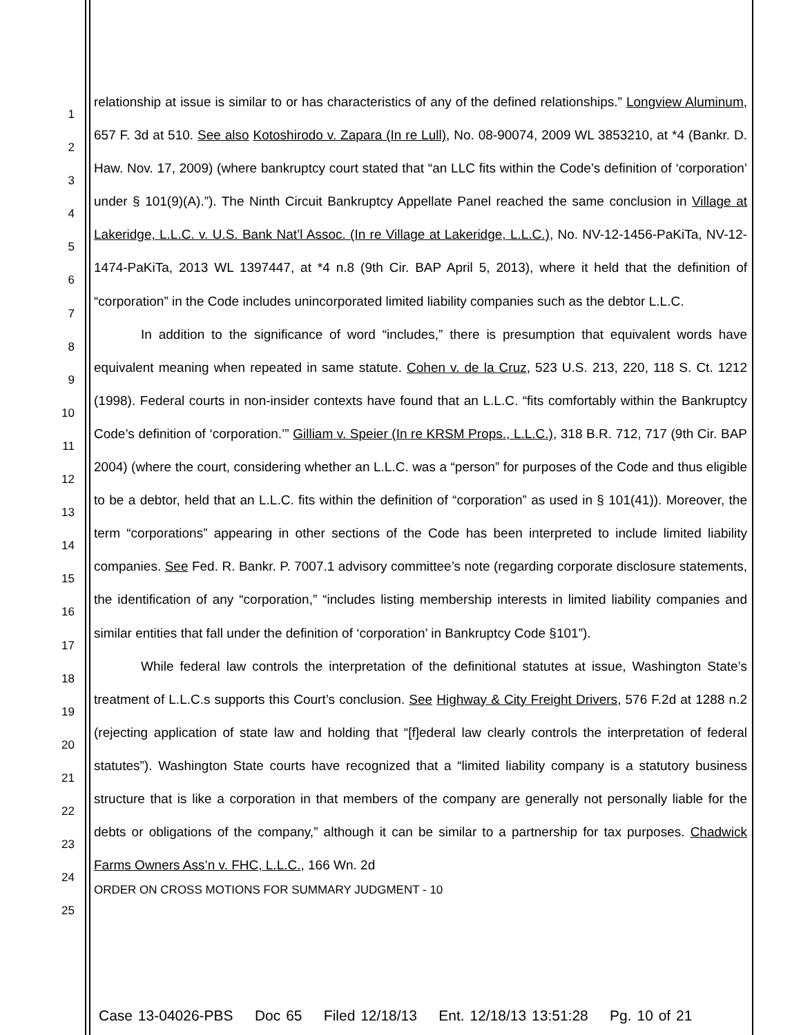1
2
3
4
5
6
7
8
9
10
11
12
13
14
15
16
17
18
19
20
21
22
23
24
25
relationship at issue is similar to or has characteristics of any of the defined relationships.” Longview Aluminum, 657 F. 3d at 510. See also Kotoshirodo v. Zapara (In re Lull), No. 08-90074, 2009 WL 3853210, at *4 (Bankr. D. Haw. Nov. 17, 2009) (where bankruptcy court stated that “an LLC fits within the Code’s definition of ‘corporation’ under § 101(9)(A).”). The Ninth Circuit Bankruptcy Appellate Panel reached the same conclusion in Village at Lakeridge, L.L.C. v. U.S. Bank Nat’l Assoc. (In re Village at Lakeridge, L.L.C.), No. NV-12-1456-PaKiTa, NV-12-1474-PaKiTa, 2013 WL 1397447, at *4 n.8 (9th Cir. BAP April 5, 2013), where it held that the definition of “corporation” in the Code includes unincorporated limited liability companies such as the debtor L.L.C.
In addition to the significance of word “includes,” there is presumption that equivalent words have equivalent meaning when repeated in same statute. Cohen v. de la Cruz, 523 U.S. 213, 220, 118 S. Ct. 1212 (1998). Federal courts in non-insider contexts have found that an L.L.C. “fits comfortably within the Bankruptcy Code’s definition of ‘corporation.’” Gilliam v. Speier (In re KRSM Props., L.L.C.), 318 B.R. 712, 717 (9th Cir. BAP 2004) (where the court, considering whether an L.L.C. was a “person” for purposes of the Code and thus eligible to be a debtor, held that an L.L.C. fits within the definition of “corporation” as used in § 101(41)). Moreover, the term “corporations” appearing in other sections of the Code has been interpreted to include limited liability companies. See Fed. R. Bankr. P. 7007.1 advisory committee’s note (regarding corporate disclosure statements, the identification of any “corporation,” “includes listing membership interests in limited liability companies and similar entities that fall under the definition of ‘corporation’ in Bankruptcy Code §101”).
While federal law controls the interpretation of the definitional statutes at issue, Washington State’s treatment of L.L.C.s supports this Court’s conclusion. See Highway & City Freight Drivers, 576 F.2d at 1288 n.2 (rejecting application of state law and holding that “[f]ederal law clearly controls the interpretation of federal statutes”). Washington State courts have recognized that a “limited liability company is a statutory business structure that is like a corporation in that members of the company are generally not personally liable for the debts or obligations of the company,” although it can be similar to a partnership for tax purposes. Chadwick Farms Owners Ass’n v. FHC, L.L.C., 166 Wn. 2d
ORDER ON CROSS MOTIONS FOR SUMMARY JUDGMENT - 10
Case 13-04026-PBS Doc 65 Filed 12/18/13 Ent. 12/18/13 13:51:28 Pg. 10 of 21